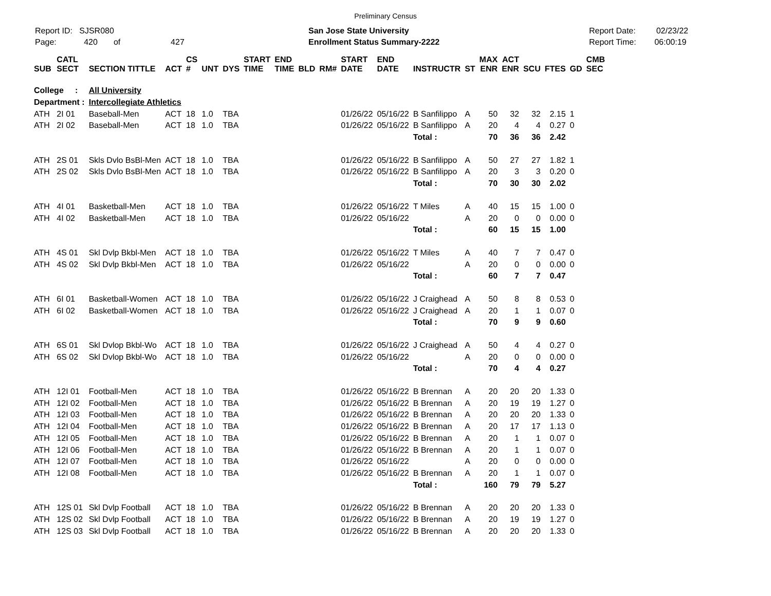Preliminary Census
Report ID: SJSR080
Page: 420 of 427
San Jose State University
Enrollment Status Summary-2222
Report Date: 02/23/22
Report Time: 06:00:19
| SUB | CATL SECT | SECTION TITTLE | ACT | CS # | UNT | DYS | START TIME | END TIME | BLD | RM# | START DATE | END DATE | INSTRUCTR | ST | MAX ENR | ACT ENR | SCU | FTES | GD | CMB SEC |
| --- | --- | --- | --- | --- | --- | --- | --- | --- | --- | --- | --- | --- | --- | --- | --- | --- | --- | --- | --- | --- |
| College : | | All University | | | | | | | | | | | | | | | | | | |
| Department : | | Intercollegiate Athletics | | | | | | | | | | | | | | | | | | |
| ATH | 2I 01 | Baseball-Men | ACT | 18 | 1.0 | TBA | | | | | 01/26/22 | 05/16/22 | B Sanfilippo | A | 50 | 32 | 32 | 2.15 | 1 | |
| ATH | 2I 02 | Baseball-Men | ACT | 18 | 1.0 | TBA | | | | | 01/26/22 | 05/16/22 | B Sanfilippo | A | 20 | 4 | 4 | 0.27 | 0 | |
| | | | | | | | | | | | | | Total : | | 70 | 36 | 36 | 2.42 | | |
| ATH | 2S 01 | Skls Dvlo BsBl-Men | ACT | 18 | 1.0 | TBA | | | | | 01/26/22 | 05/16/22 | B Sanfilippo | A | 50 | 27 | 27 | 1.82 | 1 | |
| ATH | 2S 02 | Skls Dvlo BsBl-Men | ACT | 18 | 1.0 | TBA | | | | | 01/26/22 | 05/16/22 | B Sanfilippo | A | 20 | 3 | 3 | 0.20 | 0 | |
| | | | | | | | | | | | | | Total : | | 70 | 30 | 30 | 2.02 | | |
| ATH | 4I 01 | Basketball-Men | ACT | 18 | 1.0 | TBA | | | | | 01/26/22 | 05/16/22 | T Miles | A | 40 | 15 | 15 | 1.00 | 0 | |
| ATH | 4I 02 | Basketball-Men | ACT | 18 | 1.0 | TBA | | | | | 01/26/22 | 05/16/22 | | A | 20 | 0 | 0 | 0.00 | 0 | |
| | | | | | | | | | | | | | Total : | | 60 | 15 | 15 | 1.00 | | |
| ATH | 4S 01 | Skl Dvlp Bkbl-Men | ACT | 18 | 1.0 | TBA | | | | | 01/26/22 | 05/16/22 | T Miles | A | 40 | 7 | 7 | 0.47 | 0 | |
| ATH | 4S 02 | Skl Dvlp Bkbl-Men | ACT | 18 | 1.0 | TBA | | | | | 01/26/22 | 05/16/22 | | A | 20 | 0 | 0 | 0.00 | 0 | |
| | | | | | | | | | | | | | Total : | | 60 | 7 | 7 | 0.47 | | |
| ATH | 6I 01 | Basketball-Women | ACT | 18 | 1.0 | TBA | | | | | 01/26/22 | 05/16/22 | J Craighead | A | 50 | 8 | 8 | 0.53 | 0 | |
| ATH | 6I 02 | Basketball-Women | ACT | 18 | 1.0 | TBA | | | | | 01/26/22 | 05/16/22 | J Craighead | A | 20 | 1 | 1 | 0.07 | 0 | |
| | | | | | | | | | | | | | Total : | | 70 | 9 | 9 | 0.60 | | |
| ATH | 6S 01 | Skl Dvlop Bkbl-Wo | ACT | 18 | 1.0 | TBA | | | | | 01/26/22 | 05/16/22 | J Craighead | A | 50 | 4 | 4 | 0.27 | 0 | |
| ATH | 6S 02 | Skl Dvlop Bkbl-Wo | ACT | 18 | 1.0 | TBA | | | | | 01/26/22 | 05/16/22 | | A | 20 | 0 | 0 | 0.00 | 0 | |
| | | | | | | | | | | | | | Total : | | 70 | 4 | 4 | 0.27 | | |
| ATH | 12I 01 | Football-Men | ACT | 18 | 1.0 | TBA | | | | | 01/26/22 | 05/16/22 | B Brennan | A | 20 | 20 | 20 | 1.33 | 0 | |
| ATH | 12I 02 | Football-Men | ACT | 18 | 1.0 | TBA | | | | | 01/26/22 | 05/16/22 | B Brennan | A | 20 | 19 | 19 | 1.27 | 0 | |
| ATH | 12I 03 | Football-Men | ACT | 18 | 1.0 | TBA | | | | | 01/26/22 | 05/16/22 | B Brennan | A | 20 | 20 | 20 | 1.33 | 0 | |
| ATH | 12I 04 | Football-Men | ACT | 18 | 1.0 | TBA | | | | | 01/26/22 | 05/16/22 | B Brennan | A | 20 | 17 | 17 | 1.13 | 0 | |
| ATH | 12I 05 | Football-Men | ACT | 18 | 1.0 | TBA | | | | | 01/26/22 | 05/16/22 | B Brennan | A | 20 | 1 | 1 | 0.07 | 0 | |
| ATH | 12I 06 | Football-Men | ACT | 18 | 1.0 | TBA | | | | | 01/26/22 | 05/16/22 | B Brennan | A | 20 | 1 | 1 | 0.07 | 0 | |
| ATH | 12I 07 | Football-Men | ACT | 18 | 1.0 | TBA | | | | | 01/26/22 | 05/16/22 | | A | 20 | 0 | 0 | 0.00 | 0 | |
| ATH | 12I 08 | Football-Men | ACT | 18 | 1.0 | TBA | | | | | 01/26/22 | 05/16/22 | B Brennan | A | 20 | 1 | 1 | 0.07 | 0 | |
| | | | | | | | | | | | | | Total : | | 160 | 79 | 79 | 5.27 | | |
| ATH | 12S 01 | Skl Dvlp Football | ACT | 18 | 1.0 | TBA | | | | | 01/26/22 | 05/16/22 | B Brennan | A | 20 | 20 | 20 | 1.33 | 0 | |
| ATH | 12S 02 | Skl Dvlp Football | ACT | 18 | 1.0 | TBA | | | | | 01/26/22 | 05/16/22 | B Brennan | A | 20 | 19 | 19 | 1.27 | 0 | |
| ATH | 12S 03 | Skl Dvlp Football | ACT | 18 | 1.0 | TBA | | | | | 01/26/22 | 05/16/22 | B Brennan | A | 20 | 20 | 20 | 1.33 | 0 | |